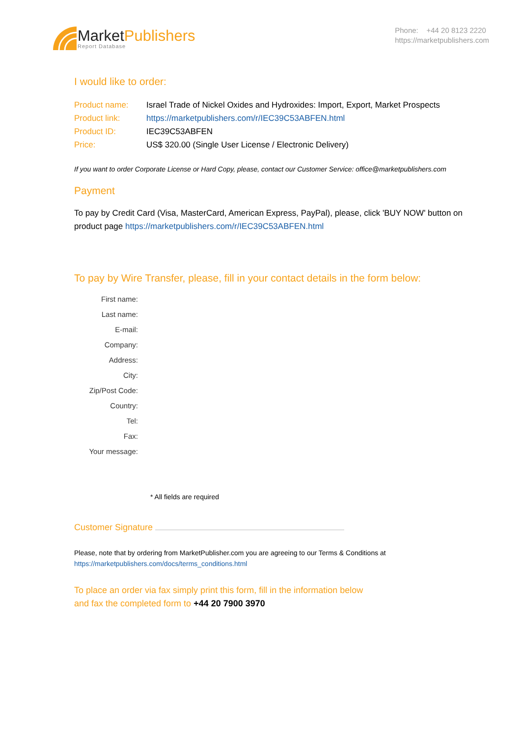MarketPublishers
Report Database
Phone: +44 20 8123 2220
https://marketpublishers.com
I would like to order:
Product name: Israel Trade of Nickel Oxides and Hydroxides: Import, Export, Market Prospects
Product link: https://marketpublishers.com/r/IEC39C53ABFEN.html
Product ID: IEC39C53ABFEN
Price: US$ 320.00 (Single User License / Electronic Delivery)
If you want to order Corporate License or Hard Copy, please, contact our Customer Service: office@marketpublishers.com
Payment
To pay by Credit Card (Visa, MasterCard, American Express, PayPal), please, click 'BUY NOW' button on product page https://marketpublishers.com/r/IEC39C53ABFEN.html
To pay by Wire Transfer, please, fill in your contact details in the form below:
First name:
Last name:
E-mail:
Company:
Address:
City:
Zip/Post Code:
Country:
Tel:
Fax:
Your message:
* All fields are required
Customer Signature
Please, note that by ordering from MarketPublisher.com you are agreeing to our Terms & Conditions at
https://marketpublishers.com/docs/terms_conditions.html
To place an order via fax simply print this form, fill in the information below
and fax the completed form to +44 20 7900 3970